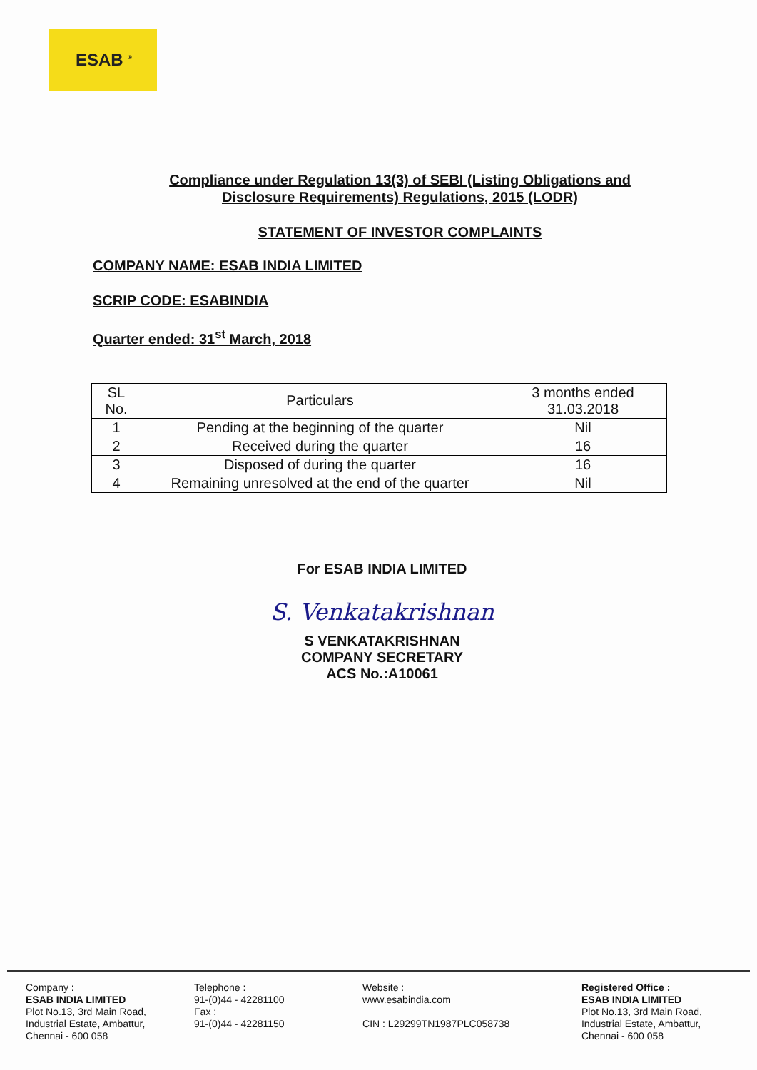ESAB <sup>®</sup>
Compliance under Regulation 13(3) of SEBI (Listing Obligations and
Disclosure Requirements) Regulations, 2015 (LODR)
STATEMENT OF INVESTOR COMPLAINTS
COMPANY NAME: ESAB INDIA LIMITED
SCRIP CODE: ESABINDIA
Quarter ended: 31<sup>st</sup> March, 2018
| SL No. | Particulars | 3 months ended 31.03.2018 |
| --- | --- | --- |
| 1 | Pending at the beginning of the quarter | Nil |
| 2 | Received during the quarter | 16 |
| 3 | Disposed of during the quarter | 16 |
| 4 | Remaining unresolved at the end of the quarter | Nil |
For ESAB INDIA LIMITED
S. Venkatakrishnan
S VENKATAKRISHNAN
COMPANY SECRETARY
ACS No.:A10061
Company :
ESAB INDIA LIMITED
Plot No.13, 3rd Main Road,
Industrial Estate, Ambattur,
Chennai - 600 058
Telephone :
91-(0)44 - 42281100
Fax :
91-(0)44 - 42281150
Website :
www.esabindia.com
CIN : L29299TN1987PLC058738
Registered Office :
ESAB INDIA LIMITED
Plot No.13, 3rd Main Road,
Industrial Estate, Ambattur,
Chennai - 600 058